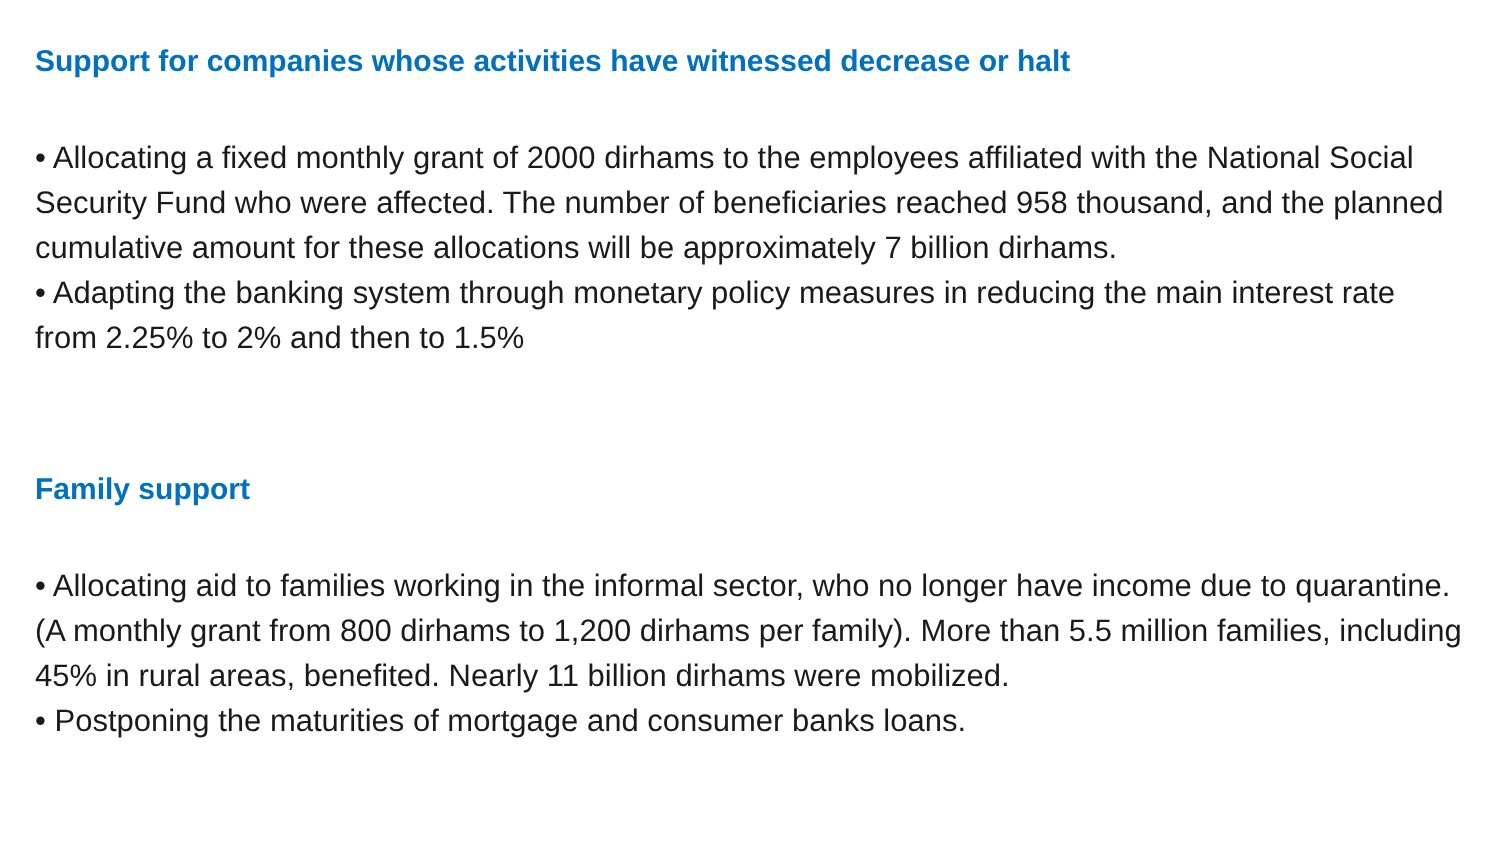Support for companies whose activities have witnessed decrease or halt
• Allocating a fixed monthly grant of 2000 dirhams to the employees affiliated with the National Social Security Fund who were affected. The number of beneficiaries reached 958 thousand, and the planned cumulative amount for these allocations will be approximately 7 billion dirhams.
• Adapting the banking system through monetary policy measures in reducing the main interest rate from 2.25% to 2% and then to 1.5%
Family support
• Allocating aid to families working in the informal sector, who no longer have income due to quarantine. (A monthly grant from 800 dirhams to 1,200 dirhams per family). More than 5.5 million families, including 45% in rural areas, benefited. Nearly 11 billion dirhams were mobilized.
• Postponing the maturities of mortgage and consumer banks loans.